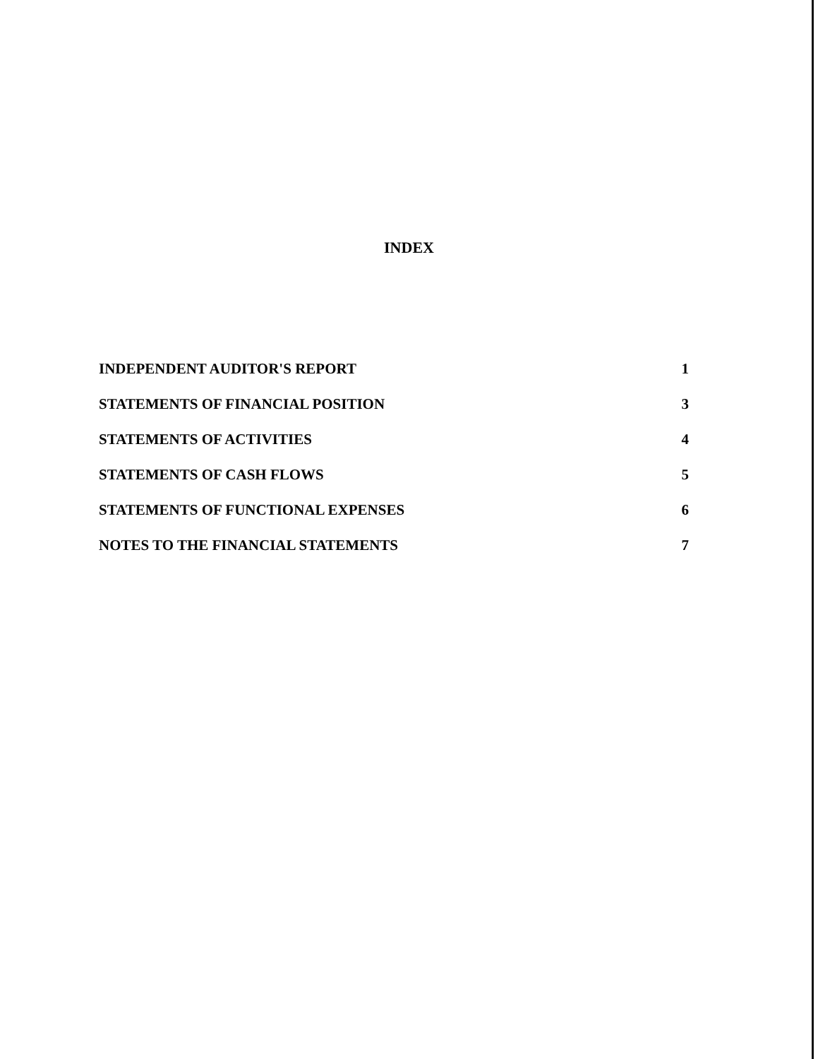INDEX
INDEPENDENT AUDITOR'S REPORT 1
STATEMENTS OF FINANCIAL POSITION 3
STATEMENTS OF ACTIVITIES 4
STATEMENTS OF CASH FLOWS 5
STATEMENTS OF FUNCTIONAL EXPENSES 6
NOTES TO THE FINANCIAL STATEMENTS 7